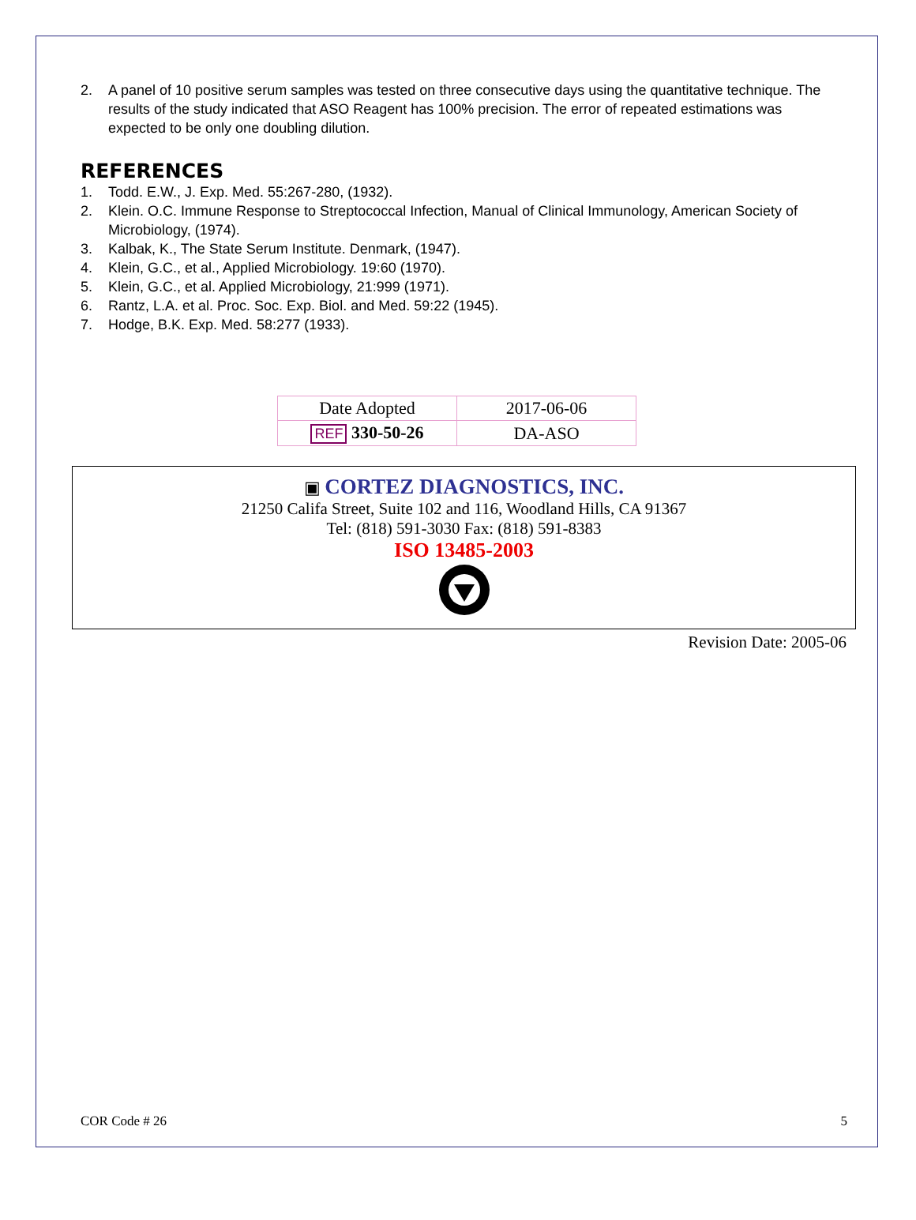2. A panel of 10 positive serum samples was tested on three consecutive days using the quantitative technique. The results of the study indicated that ASO Reagent has 100% precision. The error of repeated estimations was expected to be only one doubling dilution.
REFERENCES
1. Todd. E.W., J. Exp. Med. 55:267-280, (1932).
2. Klein. O.C. Immune Response to Streptococcal Infection, Manual of Clinical Immunology, American Society of Microbiology, (1974).
3. Kalbak, K., The State Serum Institute. Denmark, (1947).
4. Klein, G.C., et al., Applied Microbiology. 19:60 (1970).
5. Klein, G.C., et al. Applied Microbiology, 21:999 (1971).
6. Rantz, L.A. et al. Proc. Soc. Exp. Biol. and Med. 59:22 (1945).
7. Hodge, B.K. Exp. Med. 58:277 (1933).
| Date Adopted | 2017-06-06 |
| REF 330-50-26 | DA-ASO |
▣ CORTEZ DIAGNOSTICS, INC.
21250 Califa Street, Suite 102 and 116, Woodland Hills, CA 91367
Tel: (818) 591-3030 Fax: (818) 591-8383
ISO 13485-2003
Revision Date: 2005-06
COR Code # 26 5